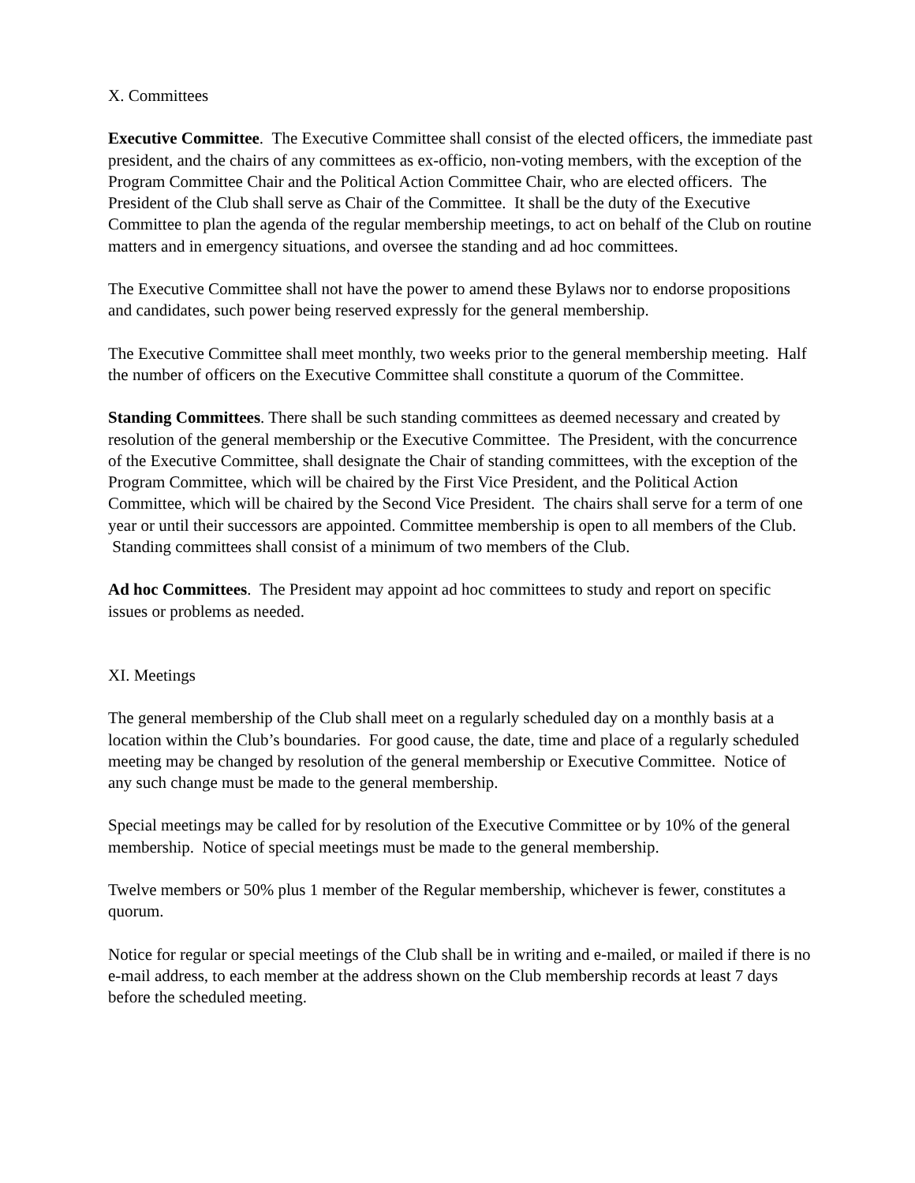X. Committees
Executive Committee. The Executive Committee shall consist of the elected officers, the immediate past president, and the chairs of any committees as ex-officio, non-voting members, with the exception of the Program Committee Chair and the Political Action Committee Chair, who are elected officers. The President of the Club shall serve as Chair of the Committee. It shall be the duty of the Executive Committee to plan the agenda of the regular membership meetings, to act on behalf of the Club on routine matters and in emergency situations, and oversee the standing and ad hoc committees.
The Executive Committee shall not have the power to amend these Bylaws nor to endorse propositions and candidates, such power being reserved expressly for the general membership.
The Executive Committee shall meet monthly, two weeks prior to the general membership meeting. Half the number of officers on the Executive Committee shall constitute a quorum of the Committee.
Standing Committees. There shall be such standing committees as deemed necessary and created by resolution of the general membership or the Executive Committee. The President, with the concurrence of the Executive Committee, shall designate the Chair of standing committees, with the exception of the Program Committee, which will be chaired by the First Vice President, and the Political Action Committee, which will be chaired by the Second Vice President. The chairs shall serve for a term of one year or until their successors are appointed. Committee membership is open to all members of the Club. Standing committees shall consist of a minimum of two members of the Club.
Ad hoc Committees. The President may appoint ad hoc committees to study and report on specific issues or problems as needed.
XI. Meetings
The general membership of the Club shall meet on a regularly scheduled day on a monthly basis at a location within the Club’s boundaries. For good cause, the date, time and place of a regularly scheduled meeting may be changed by resolution of the general membership or Executive Committee. Notice of any such change must be made to the general membership.
Special meetings may be called for by resolution of the Executive Committee or by 10% of the general membership. Notice of special meetings must be made to the general membership.
Twelve members or 50% plus 1 member of the Regular membership, whichever is fewer, constitutes a quorum.
Notice for regular or special meetings of the Club shall be in writing and e-mailed, or mailed if there is no e-mail address, to each member at the address shown on the Club membership records at least 7 days before the scheduled meeting.